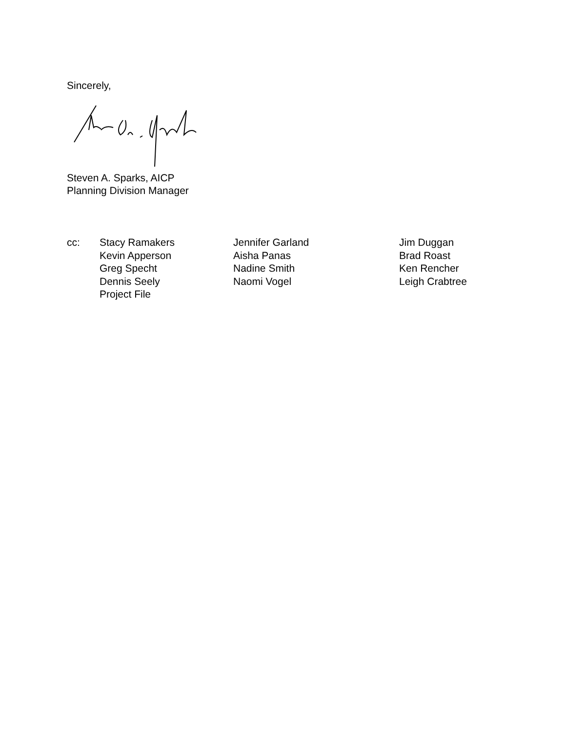Sincerely,
Steven A. Sparks, AICP
Planning Division Manager
cc: Stacy Ramakers
Kevin Apperson
Greg Specht
Dennis Seely
Project File
Jennifer Garland
Aisha Panas
Nadine Smith
Naomi Vogel
Jim Duggan
Brad Roast
Ken Rencher
Leigh Crabtree